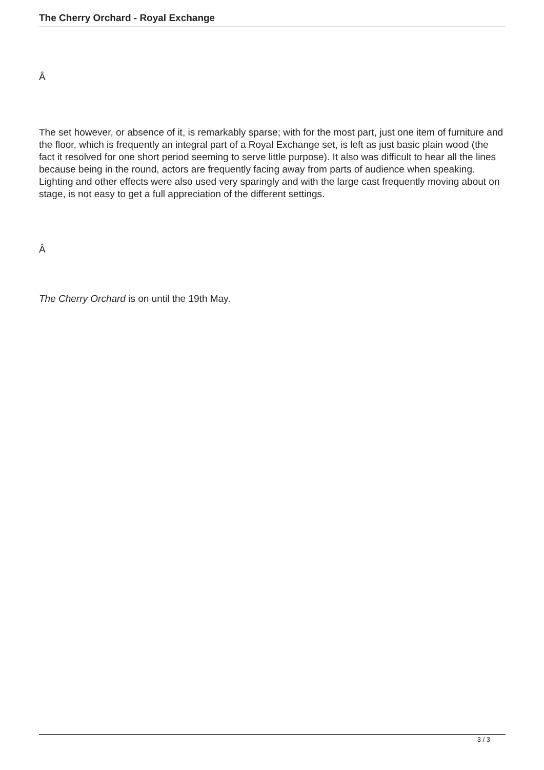The Cherry Orchard - Royal Exchange
Â
The set however, or absence of it, is remarkably sparse; with for the most part, just one item of furniture and the floor, which is frequently an integral part of a Royal Exchange set, is left as just basic plain wood (the fact it resolved for one short period seeming to serve little purpose). It also was difficult to hear all the lines because being in the round, actors are frequently facing away from parts of audience when speaking. Lighting and other effects were also used very sparingly and with the large cast frequently moving about on stage, is not easy to get a full appreciation of the different settings.
Â
The Cherry Orchard is on until the 19th May.
3 / 3